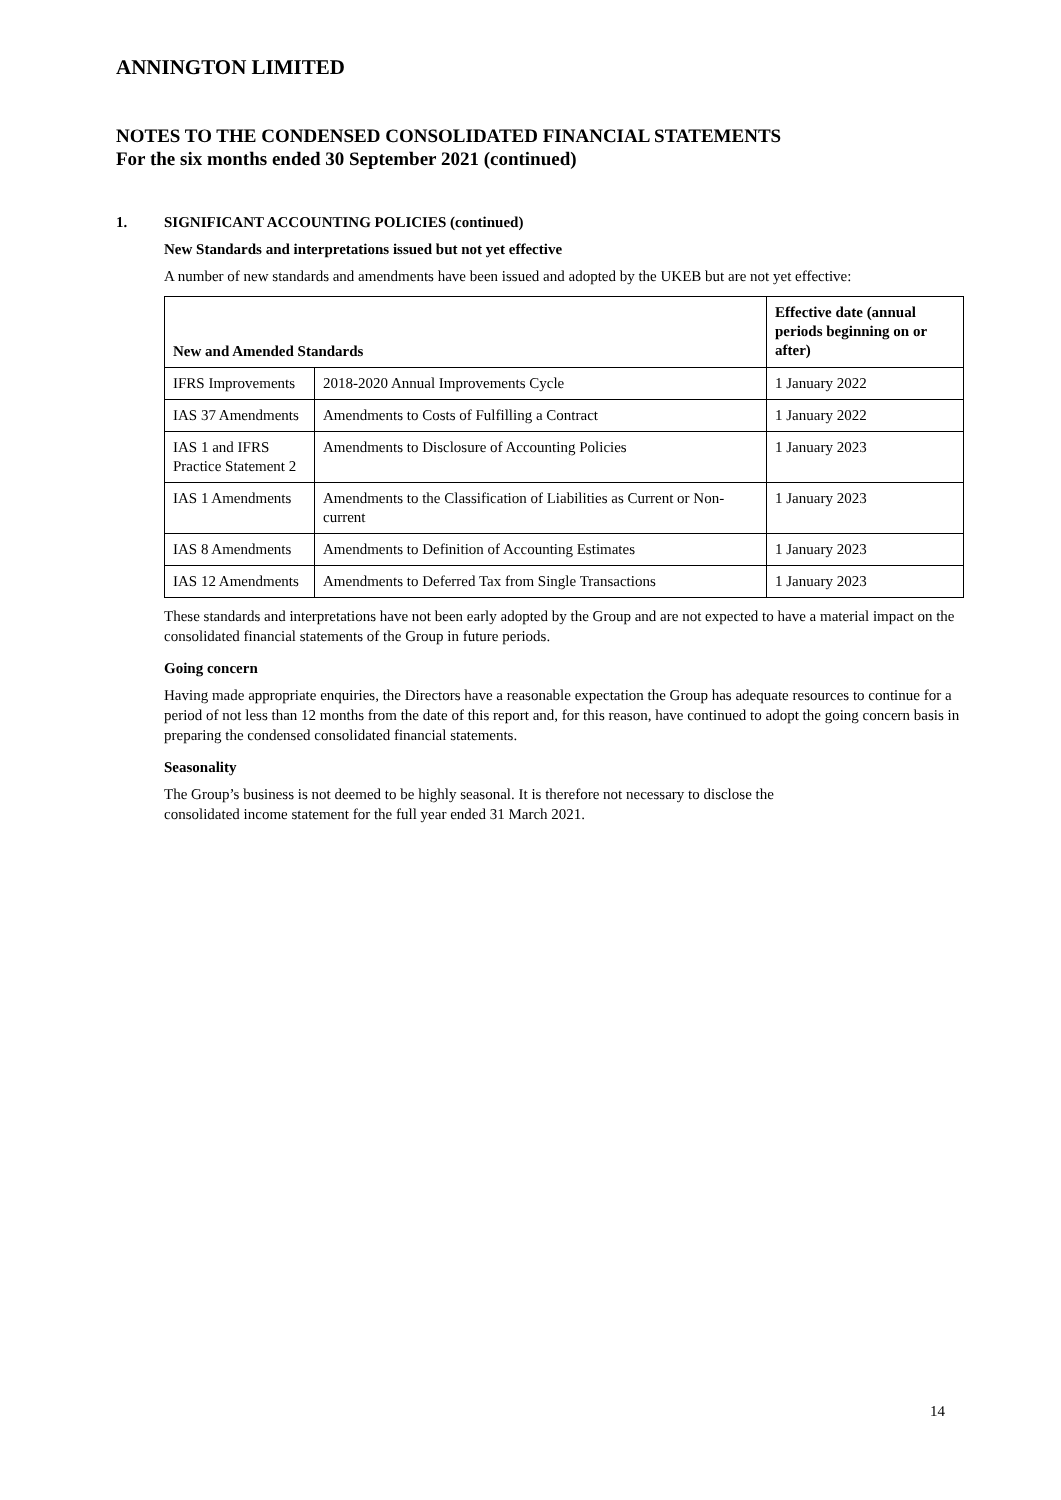ANNINGTON LIMITED
NOTES TO THE CONDENSED CONSOLIDATED FINANCIAL STATEMENTS
For the six months ended 30 September 2021 (continued)
1. SIGNIFICANT ACCOUNTING POLICIES (continued)
New Standards and interpretations issued but not yet effective
A number of new standards and amendments have been issued and adopted by the UKEB but are not yet effective:
| New and Amended Standards | | Effective date (annual periods beginning on or after) |
| --- | --- | --- |
| IFRS Improvements | 2018-2020 Annual Improvements Cycle | 1 January 2022 |
| IAS 37 Amendments | Amendments to Costs of Fulfilling a Contract | 1 January 2022 |
| IAS 1 and IFRS Practice Statement 2 | Amendments to Disclosure of Accounting Policies | 1 January 2023 |
| IAS 1 Amendments | Amendments to the Classification of Liabilities as Current or Non-current | 1 January 2023 |
| IAS 8 Amendments | Amendments to Definition of Accounting Estimates | 1 January 2023 |
| IAS 12 Amendments | Amendments to Deferred Tax from Single Transactions | 1 January 2023 |
These standards and interpretations have not been early adopted by the Group and are not expected to have a material impact on the consolidated financial statements of the Group in future periods.
Going concern
Having made appropriate enquiries, the Directors have a reasonable expectation the Group has adequate resources to continue for a period of not less than 12 months from the date of this report and, for this reason, have continued to adopt the going concern basis in preparing the condensed consolidated financial statements.
Seasonality
The Group’s business is not deemed to be highly seasonal. It is therefore not necessary to disclose the
consolidated income statement for the full year ended 31 March 2021.
14